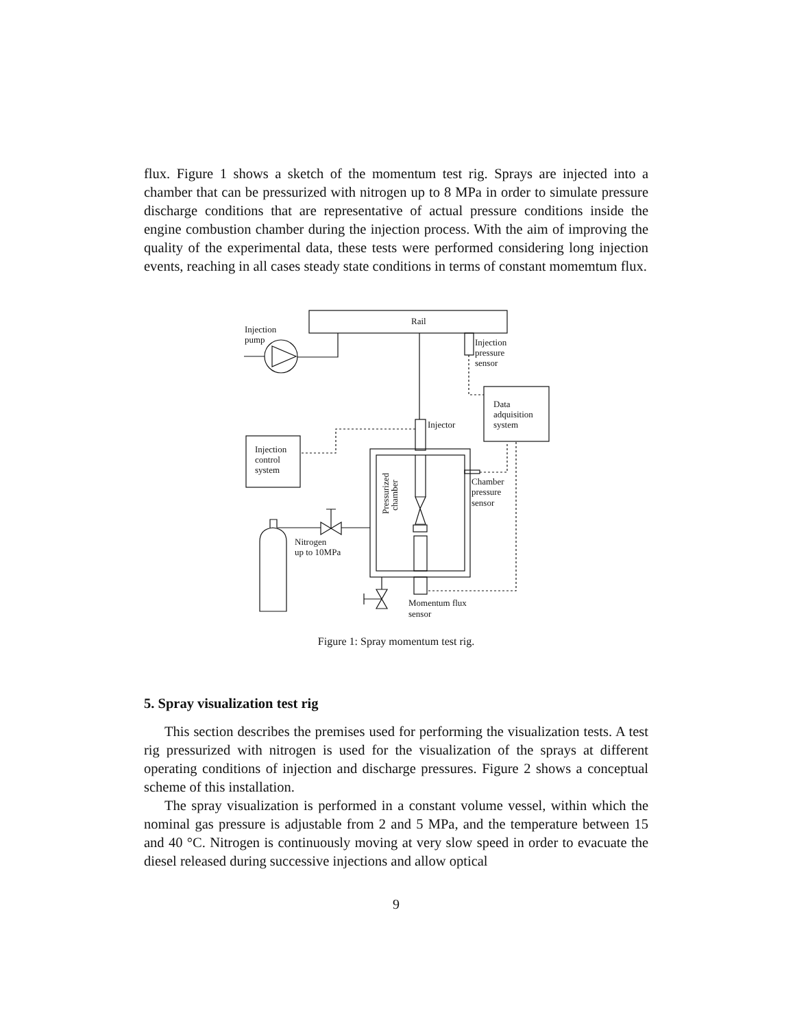flux. Figure 1 shows a sketch of the momentum test rig. Sprays are injected into a chamber that can be pressurized with nitrogen up to 8 MPa in order to simulate pressure discharge conditions that are representative of actual pressure conditions inside the engine combustion chamber during the injection process. With the aim of improving the quality of the experimental data, these tests were performed considering long injection events, reaching in all cases steady state conditions in terms of constant momemtum flux.
Rail
Injection
pump
Injection
pressure
sensor
Data
adquisition
system
Injector
Injection
control
system
Pressurized
chamber
Chamber
pressure
sensor
Nitrogen
up to 10MPa
Momentum flux
sensor
Figure 1: Spray momentum test rig.
5. Spray visualization test rig
This section describes the premises used for performing the visualization tests. A test rig pressurized with nitrogen is used for the visualization of the sprays at different operating conditions of injection and discharge pressures. Figure 2 shows a conceptual scheme of this installation.
The spray visualization is performed in a constant volume vessel, within which the nominal gas pressure is adjustable from 2 and 5 MPa, and the temperature between 15 and 40 °C. Nitrogen is continuously moving at very slow speed in order to evacuate the diesel released during successive injections and allow optical
9